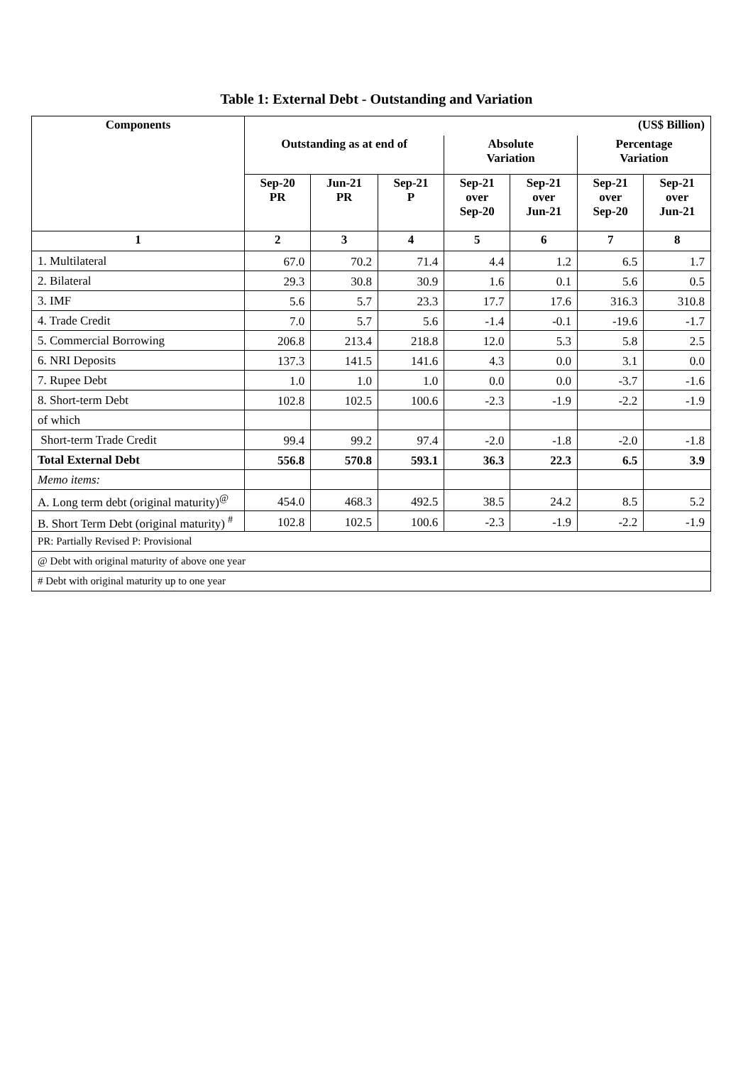Table 1: External Debt - Outstanding and Variation
| Components | (US$ Billion) | | | | | | |
| --- | --- | --- | --- | --- | --- | --- | --- |
| | Outstanding as at end of | | | Absolute Variation | | Percentage Variation | |
| | Sep-20 PR | Jun-21 PR | Sep-21 P | Sep-21 over Sep-20 | Sep-21 over Jun-21 | Sep-21 over Sep-20 | Sep-21 over Jun-21 |
| 1 | 2 | 3 | 4 | 5 | 6 | 7 | 8 |
| 1. Multilateral | 67.0 | 70.2 | 71.4 | 4.4 | 1.2 | 6.5 | 1.7 |
| 2. Bilateral | 29.3 | 30.8 | 30.9 | 1.6 | 0.1 | 5.6 | 0.5 |
| 3. IMF | 5.6 | 5.7 | 23.3 | 17.7 | 17.6 | 316.3 | 310.8 |
| 4. Trade Credit | 7.0 | 5.7 | 5.6 | -1.4 | -0.1 | -19.6 | -1.7 |
| 5. Commercial Borrowing | 206.8 | 213.4 | 218.8 | 12.0 | 5.3 | 5.8 | 2.5 |
| 6. NRI Deposits | 137.3 | 141.5 | 141.6 | 4.3 | 0.0 | 3.1 | 0.0 |
| 7. Rupee Debt | 1.0 | 1.0 | 1.0 | 0.0 | 0.0 | -3.7 | -1.6 |
| 8. Short-term Debt | 102.8 | 102.5 | 100.6 | -2.3 | -1.9 | -2.2 | -1.9 |
| of which | | | | | | | |
| Short-term Trade Credit | 99.4 | 99.2 | 97.4 | -2.0 | -1.8 | -2.0 | -1.8 |
| Total External Debt | 556.8 | 570.8 | 593.1 | 36.3 | 22.3 | 6.5 | 3.9 |
| Memo items: | | | | | | | |
| A. Long term debt (original maturity)<sup>@</sup> | 454.0 | 468.3 | 492.5 | 38.5 | 24.2 | 8.5 | 5.2 |
| B. Short Term Debt (original maturity) <sup>#</sup> | 102.8 | 102.5 | 100.6 | -2.3 | -1.9 | -2.2 | -1.9 |
| PR: Partially Revised P: Provisional | | | | | | | |
| @ Debt with original maturity of above one year | | | | | | | |
| # Debt with original maturity up to one year | | | | | | | |